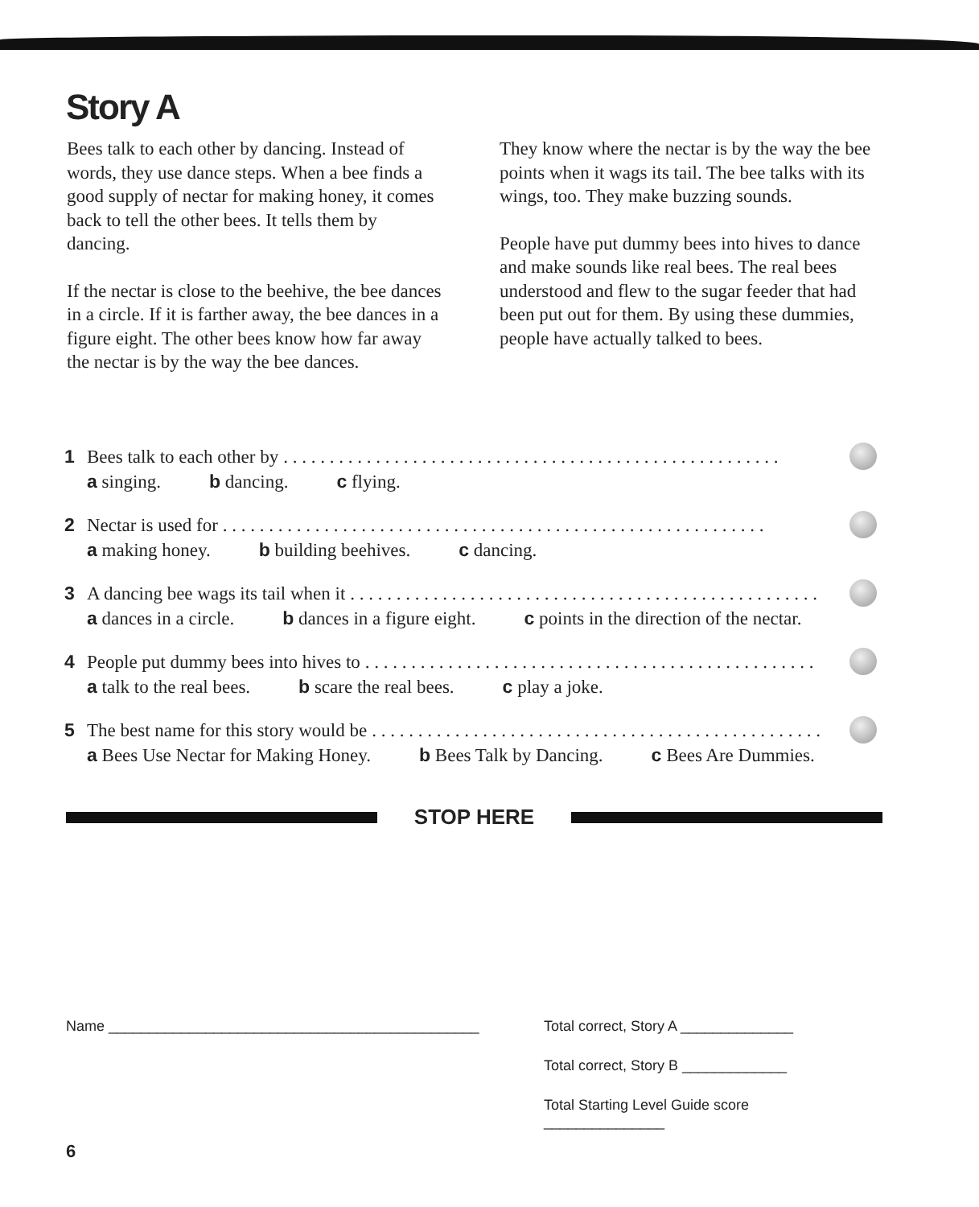Story A
Bees talk to each other by dancing. Instead of words, they use dance steps. When a bee finds a good supply of nectar for making honey, it comes back to tell the other bees. It tells them by dancing.
If the nectar is close to the beehive, the bee dances in a circle. If it is farther away, the bee dances in a figure eight. The other bees know how far away the nectar is by the way the bee dances.
They know where the nectar is by the way the bee points when it wags its tail. The bee talks with its wings, too. They make buzzing sounds.
People have put dummy bees into hives to dance and make sounds like real bees. The real bees understood and flew to the sugar feeder that had been put out for them. By using these dummies, people have actually talked to bees.
1 Bees talk to each other by. . . . . . . . . . . . . . . . . . . . . . . . . . . . . . . . . . . . . . . . . . . . . . . . . . . . . .
a singing. b dancing. c flying.
2 Nectar is used for. . . . . . . . . . . . . . . . . . . . . . . . . . . . . . . . . . . . . . . . . . . . . . . . . . . . . . . . . . .
a making honey. b building beehives. c dancing.
3 A dancing bee wags its tail when it. . . . . . . . . . . . . . . . . . . . . . . . . . . . . . . . . . . . . . . . . . . . . . . . . . .
a dances in a circle. b dances in a figure eight. c points in the direction of the nectar.
4 People put dummy bees into hives to. . . . . . . . . . . . . . . . . . . . . . . . . . . . . . . . . . . . . . . . . . . . . . . . .
a talk to the real bees. b scare the real bees. c play a joke.
5 The best name for this story would be. . . . . . . . . . . . . . . . . . . . . . . . . . . . . . . . . . . . . . . . . . . . . . . . .
a Bees Use Nectar for Making Honey. b Bees Talk by Dancing. c Bees Are Dummies.
STOP HERE
Name ______________________________________________ Total correct, Story A ______________
Total correct, Story B _____________
Total Starting Level Guide score _______________
6